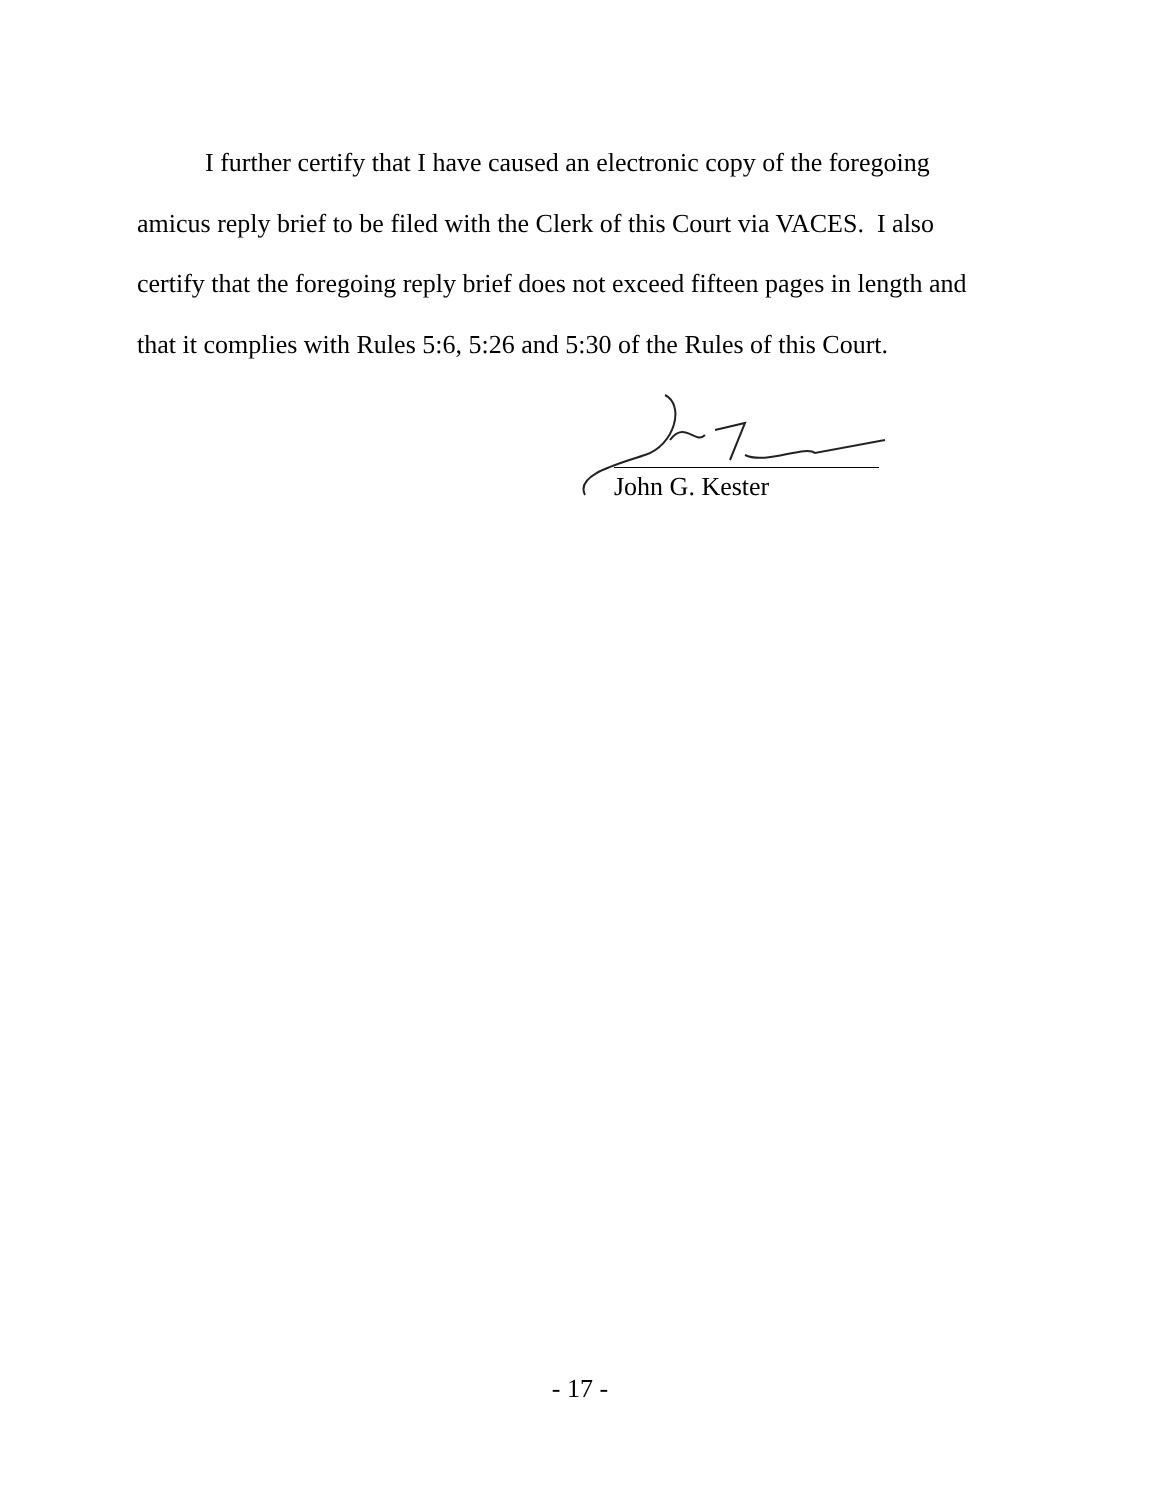I further certify that I have caused an electronic copy of the foregoing amicus reply brief to be filed with the Clerk of this Court via VACES. I also certify that the foregoing reply brief does not exceed fifteen pages in length and that it complies with Rules 5:6, 5:26 and 5:30 of the Rules of this Court.
John G. Kester
- 17 -